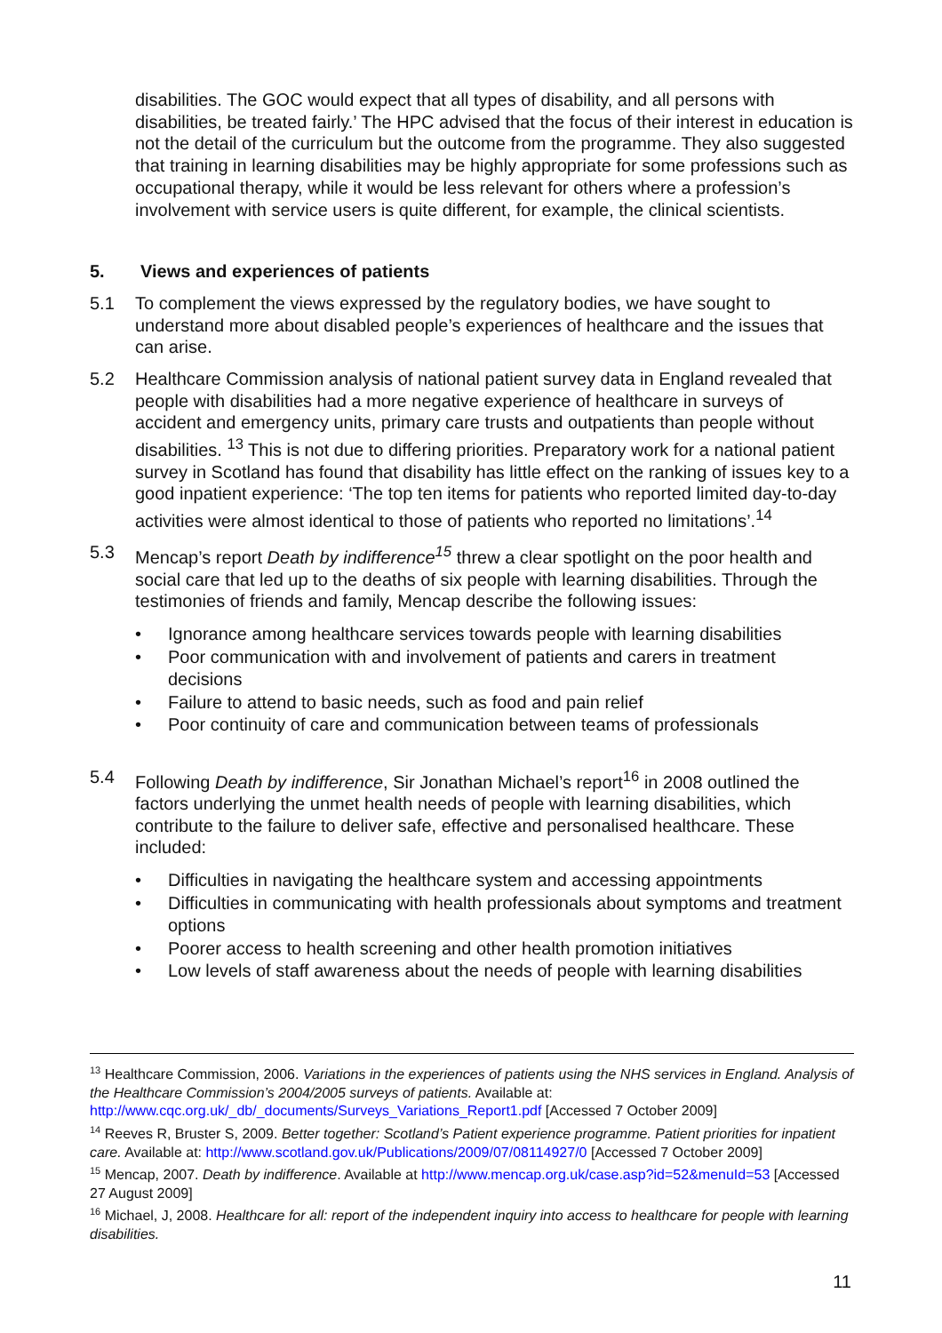disabilities. The GOC would expect that all types of disability, and all persons with disabilities, be treated fairly.’ The HPC advised that the focus of their interest in education is not the detail of the curriculum but the outcome from the programme. They also suggested that training in learning disabilities may be highly appropriate for some professions such as occupational therapy, while it would be less relevant for others where a profession’s involvement with service users is quite different, for example, the clinical scientists.
5. Views and experiences of patients
5.1 To complement the views expressed by the regulatory bodies, we have sought to understand more about disabled people’s experiences of healthcare and the issues that can arise.
5.2 Healthcare Commission analysis of national patient survey data in England revealed that people with disabilities had a more negative experience of healthcare in surveys of accident and emergency units, primary care trusts and outpatients than people without disabilities. <sup>13</sup> This is not due to differing priorities. Preparatory work for a national patient survey in Scotland has found that disability has little effect on the ranking of issues key to a good inpatient experience: ‘The top ten items for patients who reported limited day-to-day activities were almost identical to those of patients who reported no limitations’.<sup>14</sup>
5.3 Mencap’s report Death by indifference<sup>15</sup> threw a clear spotlight on the poor health and social care that led up to the deaths of six people with learning disabilities. Through the testimonies of friends and family, Mencap describe the following issues:
• Ignorance among healthcare services towards people with learning disabilities
• Poor communication with and involvement of patients and carers in treatment decisions
• Failure to attend to basic needs, such as food and pain relief
• Poor continuity of care and communication between teams of professionals
5.4 Following Death by indifference, Sir Jonathan Michael’s report<sup>16</sup> in 2008 outlined the factors underlying the unmet health needs of people with learning disabilities, which contribute to the failure to deliver safe, effective and personalised healthcare. These included:
• Difficulties in navigating the healthcare system and accessing appointments
• Difficulties in communicating with health professionals about symptoms and treatment options
• Poorer access to health screening and other health promotion initiatives
• Low levels of staff awareness about the needs of people with learning disabilities
<sup>13</sup> Healthcare Commission, 2006. Variations in the experiences of patients using the NHS services in England. Analysis of the Healthcare Commission’s 2004/2005 surveys of patients. Available at: http://www.cqc.org.uk/_db/_documents/Surveys_Variations_Report1.pdf [Accessed 7 October 2009]
<sup>14</sup> Reeves R, Bruster S, 2009. Better together: Scotland’s Patient experience programme. Patient priorities for inpatient care. Available at: http://www.scotland.gov.uk/Publications/2009/07/08114927/0 [Accessed 7 October 2009]
<sup>15</sup> Mencap, 2007. Death by indifference. Available at http://www.mencap.org.uk/case.asp?id=52&menuId=53 [Accessed 27 August 2009]
<sup>16</sup> Michael, J, 2008. Healthcare for all: report of the independent inquiry into access to healthcare for people with learning disabilities.
11